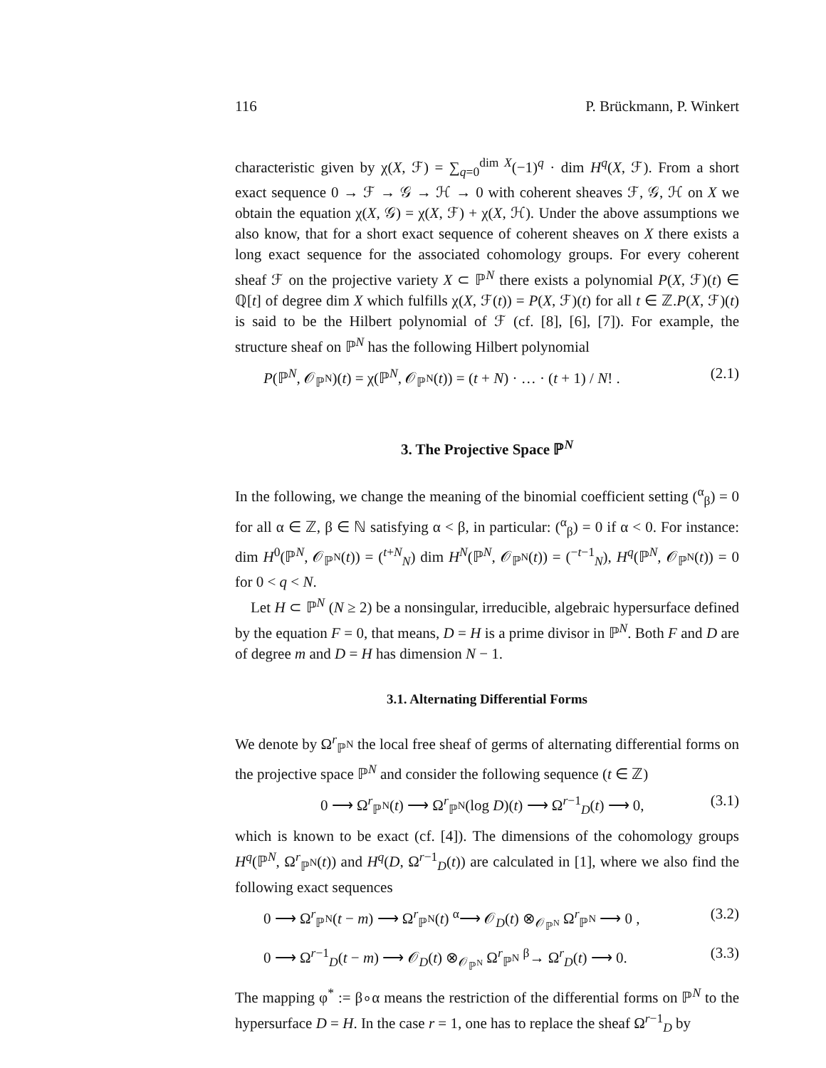116 P. Brückmann, P. Winkert
characteristic given by χ(X, ℱ) = ∑<sub>q=0</sub><sup>dim X</sup>(−1)<sup>q</sup> · dim H<sup>q</sup>(X, ℱ). From a short exact sequence 0 → ℱ → 𝒢 → ℋ → 0 with coherent sheaves ℱ, 𝒢, ℋ on X we obtain the equation χ(X, 𝒢) = χ(X, ℱ) + χ(X, ℋ). Under the above assumptions we also know, that for a short exact sequence of coherent sheaves on X there exists a long exact sequence for the associated cohomology groups. For every coherent sheaf ℱ on the projective variety X ⊂ ℙ<sup>N</sup> there exists a polynomial P(X, ℱ)(t) ∈ ℚ[t] of degree dim X which fulfills χ(X, ℱ(t)) = P(X, ℱ)(t) for all t ∈ ℤ.P(X, ℱ)(t) is said to be the Hilbert polynomial of ℱ (cf. [8], [6], [7]). For example, the structure sheaf on ℙ<sup>N</sup> has the following Hilbert polynomial
P(ℙ<sup>N</sup>, 𝒪<sub>ℙ<sup>N</sup></sub>)(t) = χ(ℙ<sup>N</sup>, 𝒪<sub>ℙ<sup>N</sup></sub>(t)) = (t + N) · … · (t + 1) / N! . (2.1)
3. The Projective Space ℙ<sup>N</sup>
In the following, we change the meaning of the binomial coefficient setting (<sup>α</sup><sub>β</sub>) = 0 for all α ∈ ℤ, β ∈ ℕ satisfying α < β, in particular: (<sup>α</sup><sub>β</sub>) = 0 if α < 0. For instance: dim H<sup>0</sup>(ℙ<sup>N</sup>, 𝒪<sub>ℙ<sup>N</sup></sub>(t)) = (<sup>t+N</sup><sub>N</sub>) dim H<sup>N</sup>(ℙ<sup>N</sup>, 𝒪<sub>ℙ<sup>N</sup></sub>(t)) = (<sup>−t−1</sup><sub>N</sub>), H<sup>q</sup>(ℙ<sup>N</sup>, 𝒪<sub>ℙ<sup>N</sup></sub>(t)) = 0 for 0 < q < N.
Let H ⊂ ℙ<sup>N</sup> (N ≥ 2) be a nonsingular, irreducible, algebraic hypersurface defined by the equation F = 0, that means, D = H is a prime divisor in ℙ<sup>N</sup>. Both F and D are of degree m and D = H has dimension N − 1.
3.1. Alternating Differential Forms
We denote by Ω<sup>r</sup><sub>ℙ<sup>N</sup></sub> the local free sheaf of germs of alternating differential forms on the projective space ℙ<sup>N</sup> and consider the following sequence (t ∈ ℤ)
0 ⟶ Ω<sup>r</sup><sub>ℙ<sup>N</sup></sub>(t) ⟶ Ω<sup>r</sup><sub>ℙ<sup>N</sup></sub>(log D)(t) ⟶ Ω<sup>r−1</sup><sub>D</sub>(t) ⟶ 0, (3.1)
which is known to be exact (cf. [4]). The dimensions of the cohomology groups H<sup>q</sup>(ℙ<sup>N</sup>, Ω<sup>r</sup><sub>ℙ<sup>N</sup></sub>(t)) and H<sup>q</sup>(D, Ω<sup>r−1</sup><sub>D</sub>(t)) are calculated in [1], where we also find the following exact sequences
0 ⟶ Ω<sup>r</sup><sub>ℙ<sup>N</sup></sub>(t − m) ⟶ Ω<sup>r</sup><sub>ℙ<sup>N</sup></sub>(t) <sup>α</sup>⟶ 𝒪<sub>D</sub>(t) ⊗<sub>𝒪<sub>ℙ<sup>N</sup></sub></sub> Ω<sup>r</sup><sub>ℙ<sup>N</sup></sub> ⟶ 0 , (3.2)
0 ⟶ Ω<sup>r−1</sup><sub>D</sub>(t − m) ⟶ 𝒪<sub>D</sub>(t) ⊗<sub>𝒪<sub>ℙ<sup>N</sup></sub></sub> Ω<sup>r</sup><sub>ℙ<sup>N</sup></sub> <sup>β</sup>→ Ω<sup>r</sup><sub>D</sub>(t) ⟶ 0. (3.3)
The mapping φ<sup>*</sup> := β∘α means the restriction of the differential forms on ℙ<sup>N</sup> to the hypersurface D = H. In the case r = 1, one has to replace the sheaf Ω<sup>r−1</sup><sub>D</sub> by